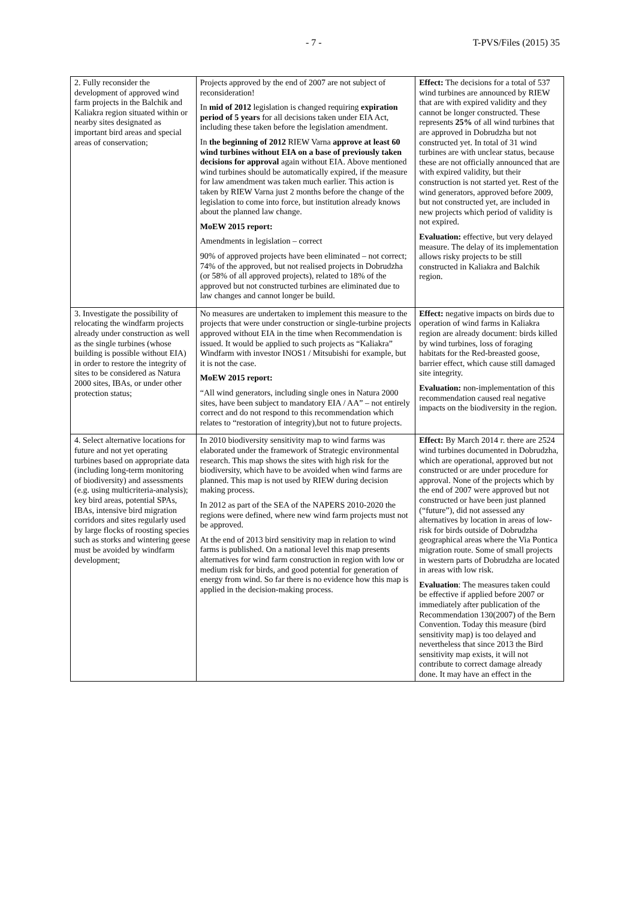- 7 - T-PVS/Files (2015) 35
| 2. Fully reconsider the development of approved wind farm projects in the Balchik and Kaliakra region situated within or nearby sites designated as important bird areas and special areas of conservation; | Projects approved by the end of 2007 are not subject of reconsideration! In mid of 2012 legislation is changed requiring expiration period of 5 years for all decisions taken under EIA Act, including these taken before the legislation amendment. In the beginning of 2012 RIEW Varna approve at least 60 wind turbines without EIA on a base of previously taken decisions for approval again without EIA. Above mentioned wind turbines should be automatically expired, if the measure for law amendment was taken much earlier. This action is taken by RIEW Varna just 2 months before the change of the legislation to come into force, but institution already knows about the planned law change. MoEW 2015 report: Amendments in legislation – correct 90% of approved projects have been eliminated – not correct; 74% of the approved, but not realised projects in Dobrudzha (or 58% of all approved projects), related to 18% of the approved but not constructed turbines are eliminated due to law changes and cannot longer be build. | Effect: The decisions for a total of 537 wind turbines are announced by RIEW that are with expired validity and they cannot be longer constructed. These represents 25% of all wind turbines that are approved in Dobrudzha but not constructed yet. In total of 31 wind turbines are with unclear status, because these are not officially announced that are with expired validity, but their construction is not started yet. Rest of the wind generators, approved before 2009, but not constructed yet, are included in new projects which period of validity is not expired. Evaluation: effective, but very delayed measure. The delay of its implementation allows risky projects to be still constructed in Kaliakra and Balchik region. |
| 3. Investigate the possibility of relocating the windfarm projects already under construction as well as the single turbines (whose building is possible without EIA) in order to restore the integrity of sites to be considered as Natura 2000 sites, IBAs, or under other protection status; | No measures are undertaken to implement this measure to the projects that were under construction or single-turbine projects approved without EIA in the time when Recommendation is issued. It would be applied to such projects as “Kaliakra” Windfarm with investor INOS1 / Mitsubishi for example, but it is not the case. MoEW 2015 report: “All wind generators, including single ones in Natura 2000 sites, have been subject to mandatory EIA / AA” – not entirely correct and do not respond to this recommendation which relates to “restoration of integrity),but not to future projects. | Effect: negative impacts on birds due to operation of wind farms in Kaliakra region are already document: birds killed by wind turbines, loss of foraging habitats for the Red-breasted goose, barrier effect, which cause still damaged site integrity. Evaluation: non-implementation of this recommendation caused real negative impacts on the biodiversity in the region. |
| 4. Select alternative locations for future and not yet operating turbines based on appropriate data (including long-term monitoring of biodiversity) and assessments (e.g. using multicriteria-analysis); key bird areas, potential SPAs, IBAs, intensive bird migration corridors and sites regularly used by large flocks of roosting species such as storks and wintering geese must be avoided by windfarm development; | In 2010 biodiversity sensitivity map to wind farms was elaborated under the framework of Strategic environmental research. This map shows the sites with high risk for the biodiversity, which have to be avoided when wind farms are planned. This map is not used by RIEW during decision making process. In 2012 as part of the SEA of the NAPERS 2010-2020 the regions were defined, where new wind farm projects must not be approved. At the end of 2013 bird sensitivity map in relation to wind farms is published. On a national level this map presents alternatives for wind farm construction in region with low or medium risk for birds, and good potential for generation of energy from wind. So far there is no evidence how this map is applied in the decision-making process. | Effect: By March 2014 г. there are 2524 wind turbines documented in Dobrudzha, which are operational, approved but not constructed or are under procedure for approval. None of the projects which by the end of 2007 were approved but not constructed or have been just planned (“future”), did not assessed any alternatives by location in areas of low-risk for birds outside of Dobrudzha geographical areas where the Via Pontica migration route. Some of small projects in western parts of Dobrudzha are located in areas with low risk. Evaluation : The measures taken could be effective if applied before 2007 or immediately after publication of the Recommendation 130(2007) of the Bern Convention. Today this measure (bird sensitivity map) is too delayed and nevertheless that since 2013 the Bird sensitivity map exists, it will not contribute to correct damage already done. It may have an effect in the |